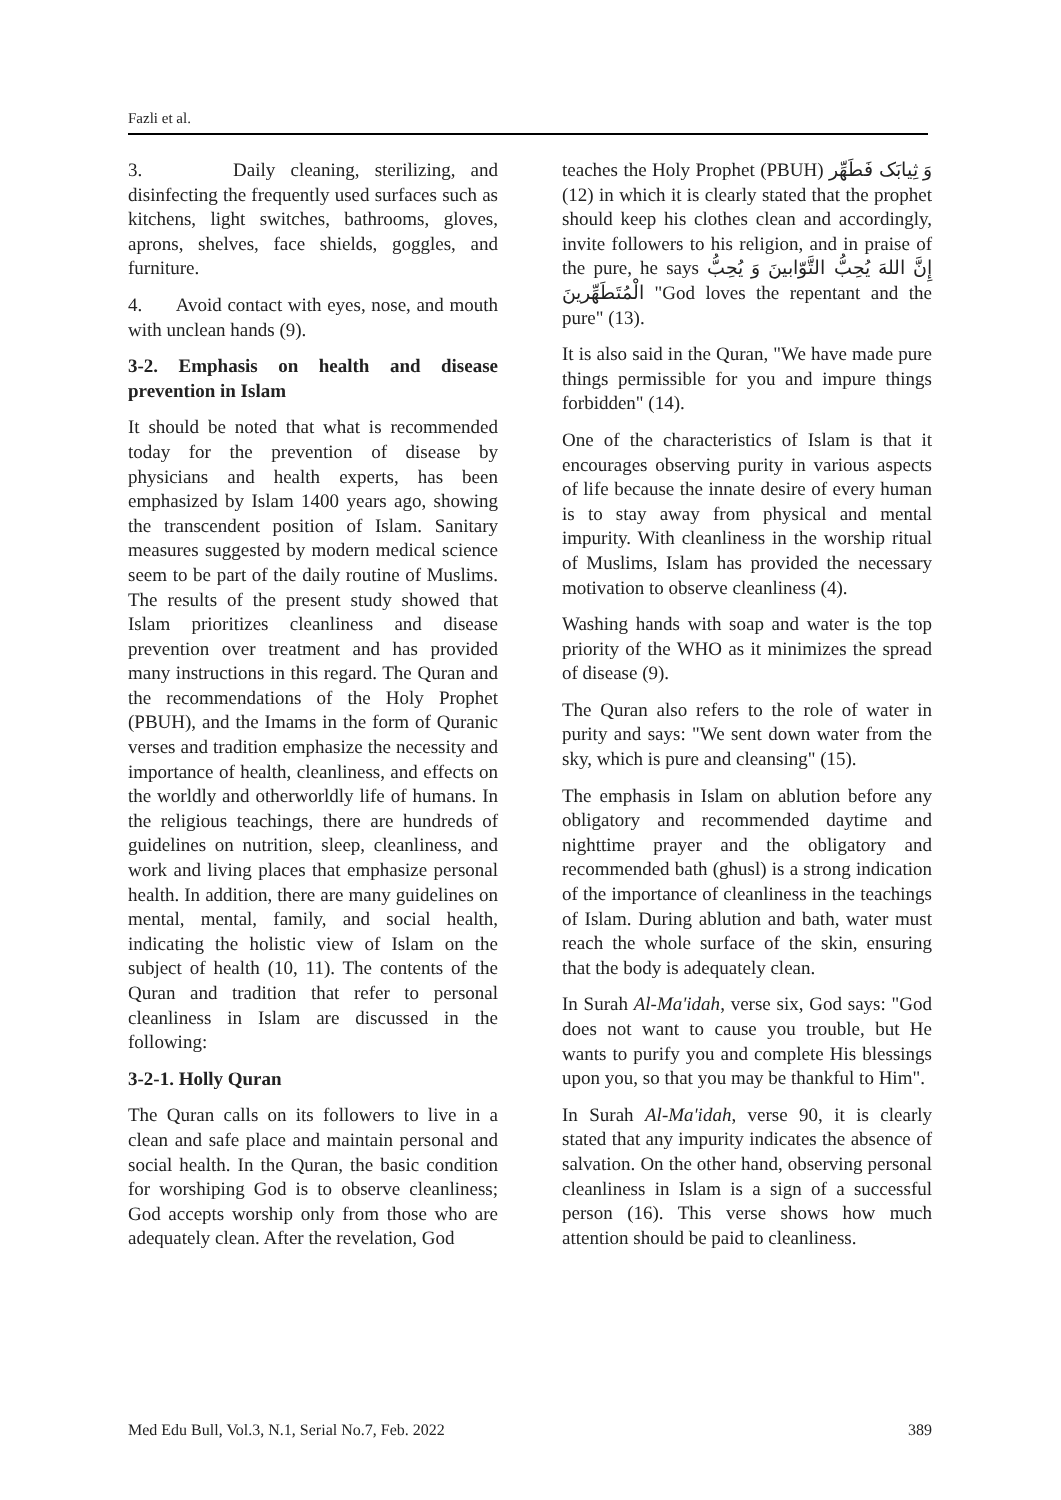Fazli et al.
3. Daily cleaning, sterilizing, and disinfecting the frequently used surfaces such as kitchens, light switches, bathrooms, gloves, aprons, shelves, face shields, goggles, and furniture.
4. Avoid contact with eyes, nose, and mouth with unclean hands (9).
3-2. Emphasis on health and disease prevention in Islam
It should be noted that what is recommended today for the prevention of disease by physicians and health experts, has been emphasized by Islam 1400 years ago, showing the transcendent position of Islam. Sanitary measures suggested by modern medical science seem to be part of the daily routine of Muslims. The results of the present study showed that Islam prioritizes cleanliness and disease prevention over treatment and has provided many instructions in this regard. The Quran and the recommendations of the Holy Prophet (PBUH), and the Imams in the form of Quranic verses and tradition emphasize the necessity and importance of health, cleanliness, and effects on the worldly and otherworldly life of humans. In the religious teachings, there are hundreds of guidelines on nutrition, sleep, cleanliness, and work and living places that emphasize personal health. In addition, there are many guidelines on mental, mental, family, and social health, indicating the holistic view of Islam on the subject of health (10, 11). The contents of the Quran and tradition that refer to personal cleanliness in Islam are discussed in the following:
3-2-1. Holly Quran
The Quran calls on its followers to live in a clean and safe place and maintain personal and social health. In the Quran, the basic condition for worshiping God is to observe cleanliness; God accepts worship only from those who are adequately clean. After the revelation, God
teaches the Holy Prophet (PBUH) وَ ثِیابَک فَطَهِّر (12) in which it is clearly stated that the prophet should keep his clothes clean and accordingly, invite followers to his religion, and in praise of the pure, he says إِنَّ اللهَ یُحِبُّ التَّوّابینَ وَ یُحِبُّ الْمُتَطَهِّرینَ "God loves the repentant and the pure" (13).
It is also said in the Quran, "We have made pure things permissible for you and impure things forbidden" (14).
One of the characteristics of Islam is that it encourages observing purity in various aspects of life because the innate desire of every human is to stay away from physical and mental impurity. With cleanliness in the worship ritual of Muslims, Islam has provided the necessary motivation to observe cleanliness (4).
Washing hands with soap and water is the top priority of the WHO as it minimizes the spread of disease (9).
The Quran also refers to the role of water in purity and says: "We sent down water from the sky, which is pure and cleansing" (15).
The emphasis in Islam on ablution before any obligatory and recommended daytime and nighttime prayer and the obligatory and recommended bath (ghusl) is a strong indication of the importance of cleanliness in the teachings of Islam. During ablution and bath, water must reach the whole surface of the skin, ensuring that the body is adequately clean.
In Surah Al-Ma'idah, verse six, God says: "God does not want to cause you trouble, but He wants to purify you and complete His blessings upon you, so that you may be thankful to Him".
In Surah Al-Ma'idah, verse 90, it is clearly stated that any impurity indicates the absence of salvation. On the other hand, observing personal cleanliness in Islam is a sign of a successful person (16). This verse shows how much attention should be paid to cleanliness.
Med Edu Bull, Vol.3, N.1, Serial No.7, Feb. 2022 389